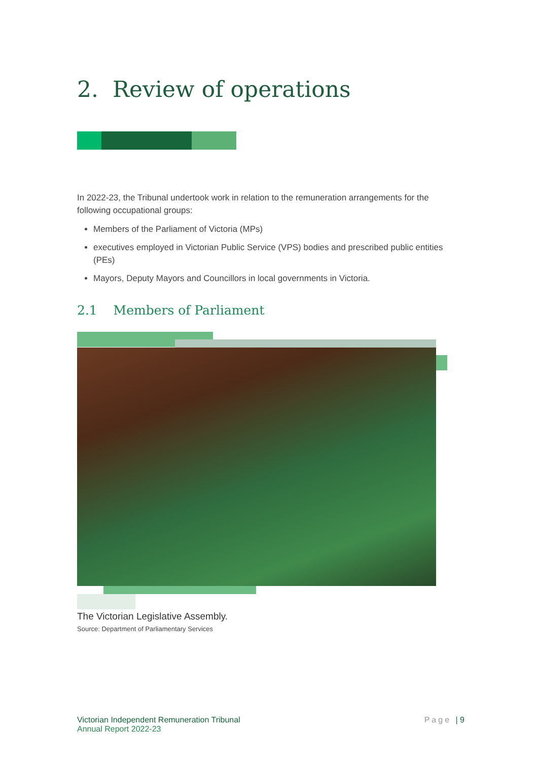2. Review of operations
In 2022-23, the Tribunal undertook work in relation to the remuneration arrangements for the following occupational groups:
Members of the Parliament of Victoria (MPs)
executives employed in Victorian Public Service (VPS) bodies and prescribed public entities (PEs)
Mayors, Deputy Mayors and Councillors in local governments in Victoria.
2.1 Members of Parliament
The Victorian Legislative Assembly.
Source: Department of Parliamentary Services
Victorian Independent Remuneration Tribunal
Annual Report 2022-23
Page | 9